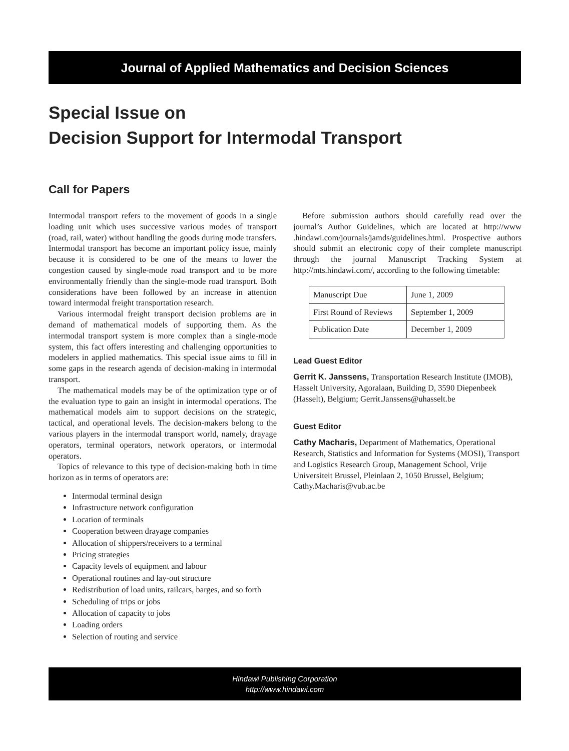Journal of Applied Mathematics and Decision Sciences
Special Issue on
Decision Support for Intermodal Transport
Call for Papers
Intermodal transport refers to the movement of goods in a single loading unit which uses successive various modes of transport (road, rail, water) without handling the goods during mode transfers. Intermodal transport has become an important policy issue, mainly because it is considered to be one of the means to lower the congestion caused by single-mode road transport and to be more environmentally friendly than the single-mode road transport. Both considerations have been followed by an increase in attention toward intermodal freight transportation research.
Various intermodal freight transport decision problems are in demand of mathematical models of supporting them. As the intermodal transport system is more complex than a single-mode system, this fact offers interesting and challenging opportunities to modelers in applied mathematics. This special issue aims to fill in some gaps in the research agenda of decision-making in intermodal transport.
The mathematical models may be of the optimization type or of the evaluation type to gain an insight in intermodal operations. The mathematical models aim to support decisions on the strategic, tactical, and operational levels. The decision-makers belong to the various players in the intermodal transport world, namely, drayage operators, terminal operators, network operators, or intermodal operators.
Topics of relevance to this type of decision-making both in time horizon as in terms of operators are:
Intermodal terminal design
Infrastructure network configuration
Location of terminals
Cooperation between drayage companies
Allocation of shippers/receivers to a terminal
Pricing strategies
Capacity levels of equipment and labour
Operational routines and lay-out structure
Redistribution of load units, railcars, barges, and so forth
Scheduling of trips or jobs
Allocation of capacity to jobs
Loading orders
Selection of routing and service
Before submission authors should carefully read over the journal’s Author Guidelines, which are located at http://www .hindawi.com/journals/jamds/guidelines.html. Prospective authors should submit an electronic copy of their complete manuscript through the journal Manuscript Tracking System at http://mts.hindawi.com/, according to the following timetable:
| Manuscript Due | June 1, 2009 |
| First Round of Reviews | September 1, 2009 |
| Publication Date | December 1, 2009 |
Lead Guest Editor
Gerrit K. Janssens, Transportation Research Institute (IMOB), Hasselt University, Agoralaan, Building D, 3590 Diepenbeek (Hasselt), Belgium; Gerrit.Janssens@uhasselt.be
Guest Editor
Cathy Macharis, Department of Mathematics, Operational Research, Statistics and Information for Systems (MOSI), Transport and Logistics Research Group, Management School, Vrije Universiteit Brussel, Pleinlaan 2, 1050 Brussel, Belgium; Cathy.Macharis@vub.ac.be
Hindawi Publishing Corporation
http://www.hindawi.com